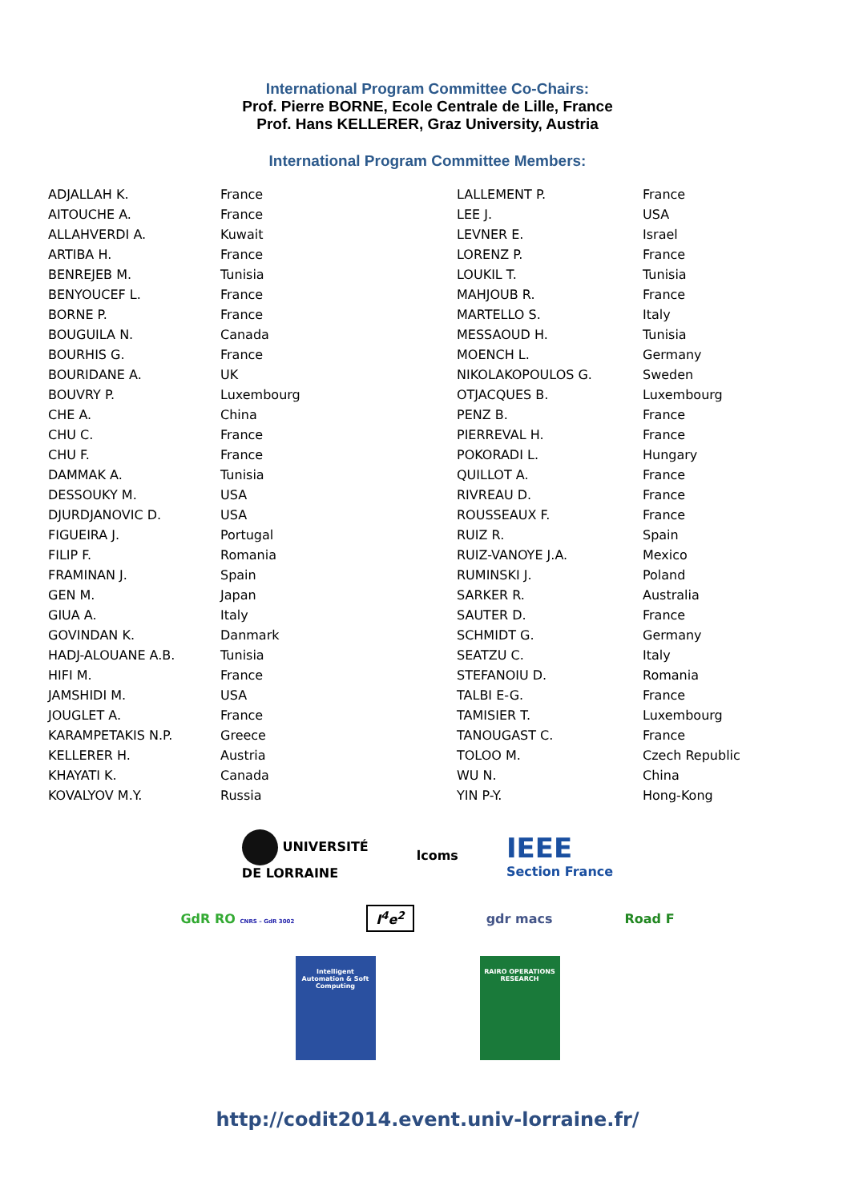International Program Committee Co-Chairs:
Prof. Pierre BORNE, Ecole Centrale de Lille, France
Prof. Hans KELLERER, Graz University, Austria
International Program Committee Members:
| ADJALLAH K. | France |
| AITOUCHE A. | France |
| ALLAHVERDI A. | Kuwait |
| ARTIBA H. | France |
| BENREJEB M. | Tunisia |
| BENYOUCEF L. | France |
| BORNE P. | France |
| BOUGUILA N. | Canada |
| BOURHIS G. | France |
| BOURIDANE A. | UK |
| BOUVRY P. | Luxembourg |
| CHE A. | China |
| CHU C. | France |
| CHU F. | France |
| DAMMAK A. | Tunisia |
| DESSOUKY M. | USA |
| DJURDJANOVIC D. | USA |
| FIGUEIRA J. | Portugal |
| FILIP F. | Romania |
| FRAMINAN J. | Spain |
| GEN M. | Japan |
| GIUA A. | Italy |
| GOVINDAN K. | Danmark |
| HADJ-ALOUANE A.B. | Tunisia |
| HIFI M. | France |
| JAMSHIDI M. | USA |
| JOUGLET A. | France |
| KARAMPETAKIS N.P. | Greece |
| KELLERER H. | Austria |
| KHAYATI K. | Canada |
| KOVALYOV M.Y. | Russia |
| LALLEMENT P. | France |
| LEE J. | USA |
| LEVNER E. | Israel |
| LORENZ P. | France |
| LOUKIL T. | Tunisia |
| MAHJOUB R. | France |
| MARTELLO S. | Italy |
| MESSAOUD H. | Tunisia |
| MOENCH L. | Germany |
| NIKOLAKOPOULOS G. | Sweden |
| OTJACQUES B. | Luxembourg |
| PENZ B. | France |
| PIERREVAL H. | France |
| POKORADI L. | Hungary |
| QUILLOT A. | France |
| RIVREAU D. | France |
| ROUSSEAUX F. | France |
| RUIZ R. | Spain |
| RUIZ-VANOYE J.A. | Mexico |
| RUMINSKI J. | Poland |
| SARKER R. | Australia |
| SAUTER D. | France |
| SCHMIDT G. | Germany |
| SEATZU C. | Italy |
| STEFANOIU D. | Romania |
| TALBI E-G. | France |
| TAMISIER T. | Luxembourg |
| TANOUGAST C. | France |
| TOLOO M. | Czech Republic |
| WU N. | China |
| YIN P-Y. | Hong-Kong |
UNIVERSITÉ
DE LORRAINE
lcoms
IEEE
Section France
GdR RO CNRS – GdR 3002
I<sup>4</sup>e<sup>2</sup>
gdr macs Road F
Intelligent Automation & Soft Computing
RAIRO OPERATIONS RESEARCH
http://codit2014.event.univ-lorraine.fr/